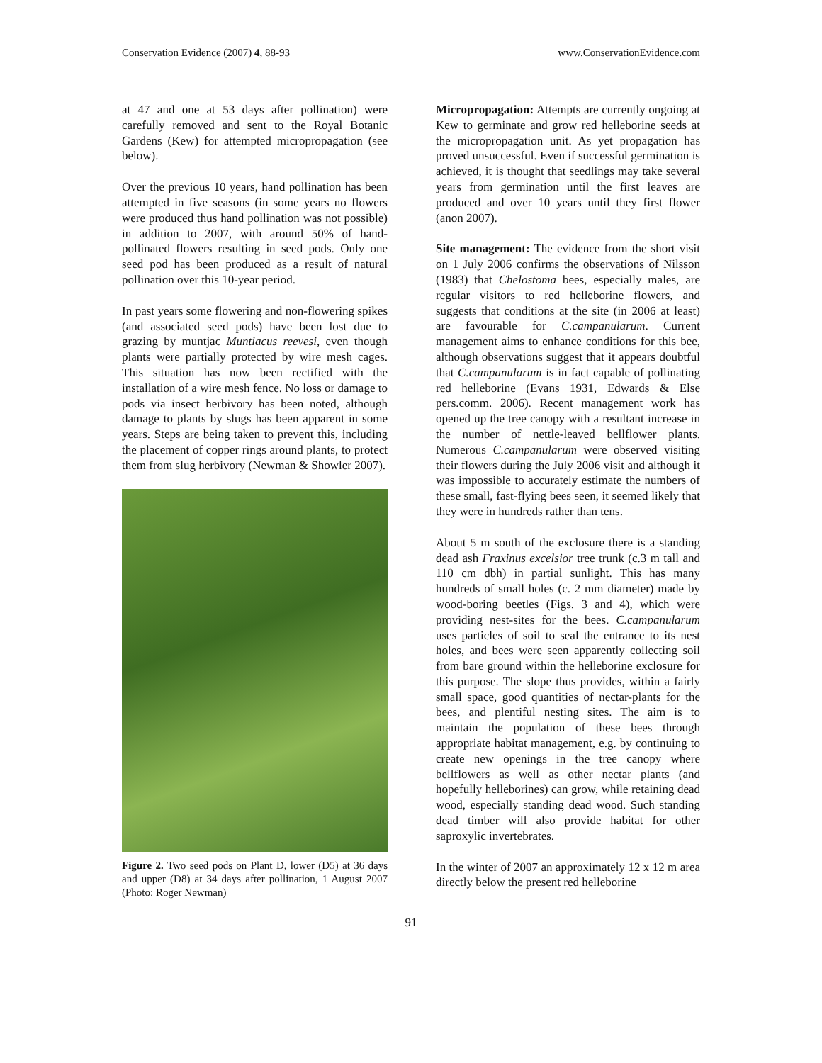Conservation Evidence (2007) 4, 88-93 www.ConservationEvidence.com
at 47 and one at 53 days after pollination) were carefully removed and sent to the Royal Botanic Gardens (Kew) for attempted micropropagation (see below).
Over the previous 10 years, hand pollination has been attempted in five seasons (in some years no flowers were produced thus hand pollination was not possible) in addition to 2007, with around 50% of hand-pollinated flowers resulting in seed pods. Only one seed pod has been produced as a result of natural pollination over this 10-year period.
In past years some flowering and non-flowering spikes (and associated seed pods) have been lost due to grazing by muntjac Muntiacus reevesi, even though plants were partially protected by wire mesh cages. This situation has now been rectified with the installation of a wire mesh fence. No loss or damage to pods via insect herbivory has been noted, although damage to plants by slugs has been apparent in some years. Steps are being taken to prevent this, including the placement of copper rings around plants, to protect them from slug herbivory (Newman & Showler 2007).
Figure 2. Two seed pods on Plant D, lower (D5) at 36 days and upper (D8) at 34 days after pollination, 1 August 2007 (Photo: Roger Newman)
Micropropagation: Attempts are currently ongoing at Kew to germinate and grow red helleborine seeds at the micropropagation unit. As yet propagation has proved unsuccessful. Even if successful germination is achieved, it is thought that seedlings may take several years from germination until the first leaves are produced and over 10 years until they first flower (anon 2007).
Site management: The evidence from the short visit on 1 July 2006 confirms the observations of Nilsson (1983) that Chelostoma bees, especially males, are regular visitors to red helleborine flowers, and suggests that conditions at the site (in 2006 at least) are favourable for C.campanularum. Current management aims to enhance conditions for this bee, although observations suggest that it appears doubtful that C.campanularum is in fact capable of pollinating red helleborine (Evans 1931, Edwards & Else pers.comm. 2006). Recent management work has opened up the tree canopy with a resultant increase in the number of nettle-leaved bellflower plants. Numerous C.campanularum were observed visiting their flowers during the July 2006 visit and although it was impossible to accurately estimate the numbers of these small, fast-flying bees seen, it seemed likely that they were in hundreds rather than tens.
About 5 m south of the exclosure there is a standing dead ash Fraxinus excelsior tree trunk (c.3 m tall and 110 cm dbh) in partial sunlight. This has many hundreds of small holes (c. 2 mm diameter) made by wood-boring beetles (Figs. 3 and 4), which were providing nest-sites for the bees. C.campanularum uses particles of soil to seal the entrance to its nest holes, and bees were seen apparently collecting soil from bare ground within the helleborine exclosure for this purpose. The slope thus provides, within a fairly small space, good quantities of nectar-plants for the bees, and plentiful nesting sites. The aim is to maintain the population of these bees through appropriate habitat management, e.g. by continuing to create new openings in the tree canopy where bellflowers as well as other nectar plants (and hopefully helleborines) can grow, while retaining dead wood, especially standing dead wood. Such standing dead timber will also provide habitat for other saproxylic invertebrates.
In the winter of 2007 an approximately 12 x 12 m area directly below the present red helleborine
91